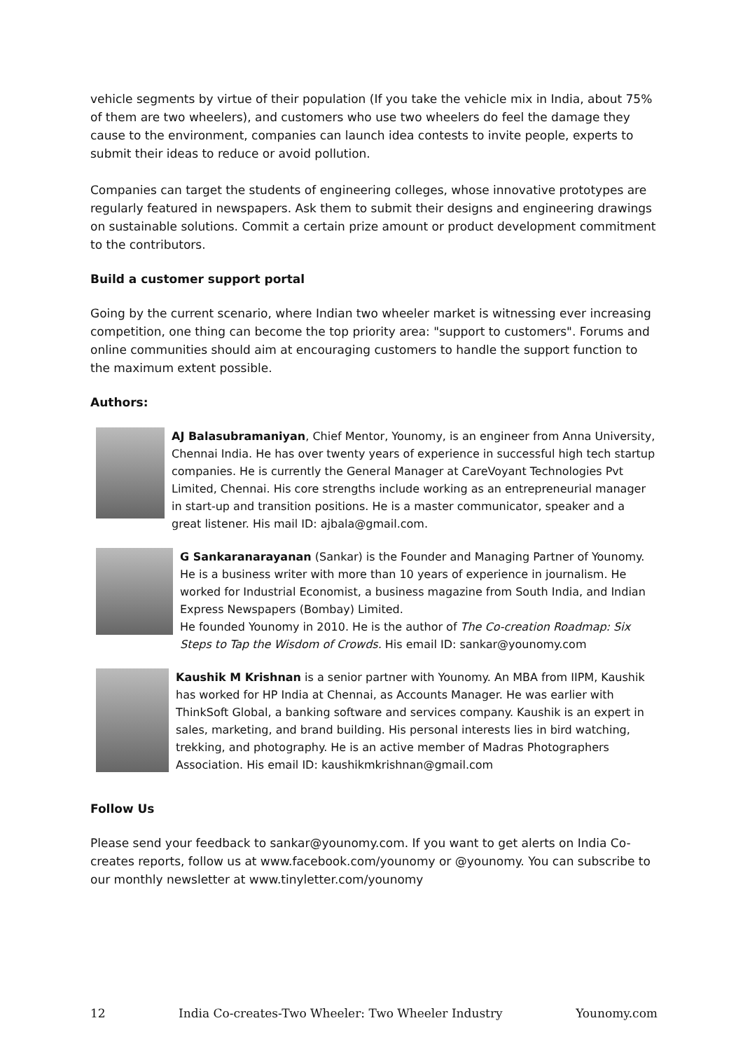vehicle segments by virtue of their population (If you take the vehicle mix in India, about 75% of them are two wheelers), and customers who use two wheelers do feel the damage they cause to the environment, companies can launch idea contests to invite people, experts to submit their ideas to reduce or avoid pollution.
Companies can target the students of engineering colleges, whose innovative prototypes are regularly featured in newspapers. Ask them to submit their designs and engineering drawings on sustainable solutions. Commit a certain prize amount or product development commitment to the contributors.
Build a customer support portal
Going by the current scenario, where Indian two wheeler market is witnessing ever increasing competition, one thing can become the top priority area: "support to customers". Forums and online communities should aim at encouraging customers to handle the support function to the maximum extent possible.
Authors:
AJ Balasubramaniyan, Chief Mentor, Younomy, is an engineer from Anna University, Chennai India. He has over twenty years of experience in successful high tech startup companies. He is currently the General Manager at CareVoyant Technologies Pvt Limited, Chennai. His core strengths include working as an entrepreneurial manager in start-up and transition positions. He is a master communicator, speaker and a great listener. His mail ID: ajbala@gmail.com.
G Sankaranarayanan (Sankar) is the Founder and Managing Partner of Younomy. He is a business writer with more than 10 years of experience in journalism. He worked for Industrial Economist, a business magazine from South India, and Indian Express Newspapers (Bombay) Limited.
He founded Younomy in 2010. He is the author of The Co-creation Roadmap: Six Steps to Tap the Wisdom of Crowds. His email ID: sankar@younomy.com
Kaushik M Krishnan is a senior partner with Younomy. An MBA from IIPM, Kaushik has worked for HP India at Chennai, as Accounts Manager. He was earlier with ThinkSoft Global, a banking software and services company. Kaushik is an expert in sales, marketing, and brand building. His personal interests lies in bird watching, trekking, and photography. He is an active member of Madras Photographers Association. His email ID: kaushikmkrishnan@gmail.com
Follow Us
Please send your feedback to sankar@younomy.com. If you want to get alerts on India Co-creates reports, follow us at www.facebook.com/younomy or @younomy. You can subscribe to our monthly newsletter at www.tinyletter.com/younomy
12 India Co-creates-Two Wheeler: Two Wheeler Industry Younomy.com